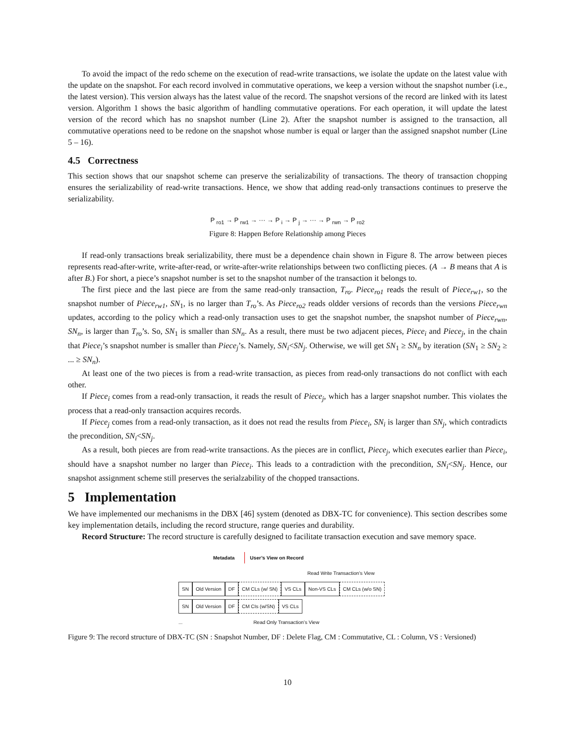To avoid the impact of the redo scheme on the execution of read-write transactions, we isolate the update on the latest value with the update on the snapshot. For each record involved in commutative operations, we keep a version without the snapshot number (i.e., the latest version). This version always has the latest value of the record. The snapshot versions of the record are linked with its latest version. Algorithm 1 shows the basic algorithm of handling commutative operations. For each operation, it will update the latest version of the record which has no snapshot number (Line 2). After the snapshot number is assigned to the transaction, all commutative operations need to be redone on the snapshot whose number is equal or larger than the assigned snapshot number (Line 5 – 16).
4.5 Correctness
This section shows that our snapshot scheme can preserve the serializability of transactions. The theory of transaction chopping ensures the serializability of read-write transactions. Hence, we show that adding read-only transactions continues to preserve the serializability.
P <sub>ro1</sub> → P <sub>rw1</sub> → ··· → P <sub>i</sub> → P <sub>j</sub> → ··· → P <sub>rwn</sub> → P <sub>ro2</sub>
Figure 8: Happen Before Relationship among Pieces
If read-only transactions break serializability, there must be a dependence chain shown in Figure 8. The arrow between pieces represents read-after-write, write-after-read, or write-after-write relationships between two conflicting pieces. (A → B means that A is after B.) For short, a piece’s snapshot number is set to the snapshot number of the transaction it belongs to.
The first piece and the last piece are from the same read-only transaction, T<sub>ro</sub>. Piece<sub>ro1</sub> reads the result of Piece<sub>rw1</sub>, so the snapshot number of Piece<sub>rw1</sub>, SN<sub>1</sub>, is no larger than T<sub>ro</sub>’s. As Piece<sub>ro2</sub> reads oldder versions of records than the versions Piece<sub>rwn</sub> updates, according to the policy which a read-only transaction uses to get the snapshot number, the snapshot number of Piece<sub>rwn</sub>, SN<sub>n</sub>, is larger than T<sub>ro</sub>’s. So, SN<sub>1</sub> is smaller than SN<sub>n</sub>. As a result, there must be two adjacent pieces, Piece<sub>i</sub> and Piece<sub>j</sub>, in the chain that Piece<sub>i</sub>’s snapshot number is smaller than Piece<sub>j</sub>’s. Namely, SN<sub>i</sub><SN<sub>j</sub>. Otherwise, we will get SN<sub>1</sub> ≥ SN<sub>n</sub> by iteration (SN<sub>1</sub> ≥ SN<sub>2</sub> ≥ ... ≥ SN<sub>n</sub>).
At least one of the two pieces is from a read-write transaction, as pieces from read-only transactions do not conflict with each other.
If Piece<sub>i</sub> comes from a read-only transaction, it reads the result of Piece<sub>j</sub>, which has a larger snapshot number. This violates the process that a read-only transaction acquires records.
If Piece<sub>j</sub> comes from a read-only transaction, as it does not read the results from Piece<sub>i</sub>, SN<sub>i</sub> is larger than SN<sub>j</sub>, which contradicts the precondition, SN<sub>i</sub><SN<sub>j</sub>.
As a result, both pieces are from read-write transactions. As the pieces are in conflict, Piece<sub>j</sub>, which executes earlier than Piece<sub>i</sub>, should have a snapshot number no larger than Piece<sub>i</sub>. This leads to a contradiction with the precondition, SN<sub>i</sub><SN<sub>j</sub>. Hence, our snapshot assignment scheme still preserves the serialzability of the chopped transactions.
5 Implementation
We have implemented our mechanisms in the DBX [46] system (denoted as DBX-TC for convenience). This section describes some key implementation details, including the record structure, range queries and durability.
Record Structure: The record structure is carefully designed to facilitate transaction execution and save memory space.
Metadata User’s View on Record
Read Write Transaction’s View
SN Old Version DF CM CLs (w/ SN) VS CLs Non-VS CLs CM CLs (w/o SN)
SN Old Version DF CM CIs (w/SN) VS CLs
... Read Only Transaction’s View
Figure 9: The record structure of DBX-TC (SN : Snapshot Number, DF : Delete Flag, CM : Commutative, CL : Column, VS : Versioned)
10